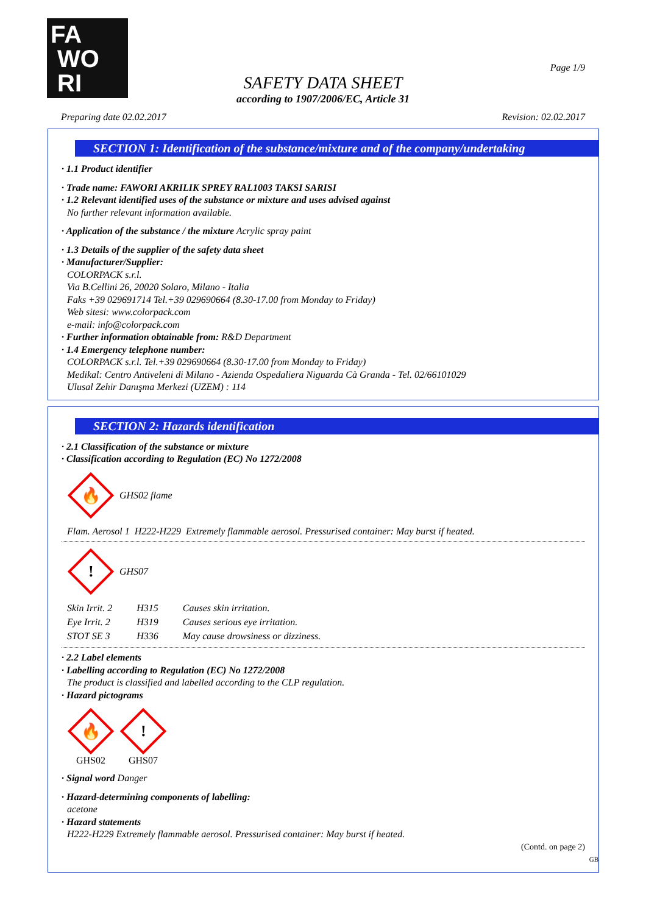FA
WO
RI
Page 1/9
SAFETY DATA SHEET
according to 1907/2006/EC, Article 31
Preparing date 02.02.2017 Revision: 02.02.2017
SECTION 1: Identification of the substance/mixture and of the company/undertaking
· 1.1 Product identifier
· Trade name: FAWORI AKRILIK SPREY RAL1003 TAKSI SARISI
· 1.2 Relevant identified uses of the substance or mixture and uses advised against
No further relevant information available.
· Application of the substance / the mixture Acrylic spray paint
· 1.3 Details of the supplier of the safety data sheet
· Manufacturer/Supplier:
COLORPACK s.r.l.
Via B.Cellini 26, 20020 Solaro, Milano - Italia
Faks +39 029691714 Tel.+39 029690664 (8.30-17.00 from Monday to Friday)
Web sitesi: www.colorpack.com
e-mail: info@colorpack.com
· Further information obtainable from: R&D Department
· 1.4 Emergency telephone number:
COLORPACK s.r.l. Tel.+39 029690664 (8.30-17.00 from Monday to Friday)
Medikal: Centro Antiveleni di Milano - Azienda Ospedaliera Niguarda Cà Granda - Tel. 02/66101029
Ulusal Zehir Danışma Merkezi (UZEM) : 114
SECTION 2: Hazards identification
· 2.1 Classification of the substance or mixture
· Classification according to Regulation (EC) No 1272/2008
🔥
GHS02 flame
Flam. Aerosol 1 H222-H229 Extremely flammable aerosol. Pressurised container: May burst if heated.
!
GHS07
| Skin Irrit. 2 | H315 | Causes skin irritation. |
| Eye Irrit. 2 | H319 | Causes serious eye irritation. |
| STOT SE 3 | H336 | May cause drowsiness or dizziness. |
· 2.2 Label elements
· Labelling according to Regulation (EC) No 1272/2008
The product is classified and labelled according to the CLP regulation.
· Hazard pictograms
🔥
GHS02
!
GHS07
· Signal word Danger
· Hazard-determining components of labelling:
acetone
· Hazard statements
H222-H229 Extremely flammable aerosol. Pressurised container: May burst if heated.
(Contd. on page 2)
GB